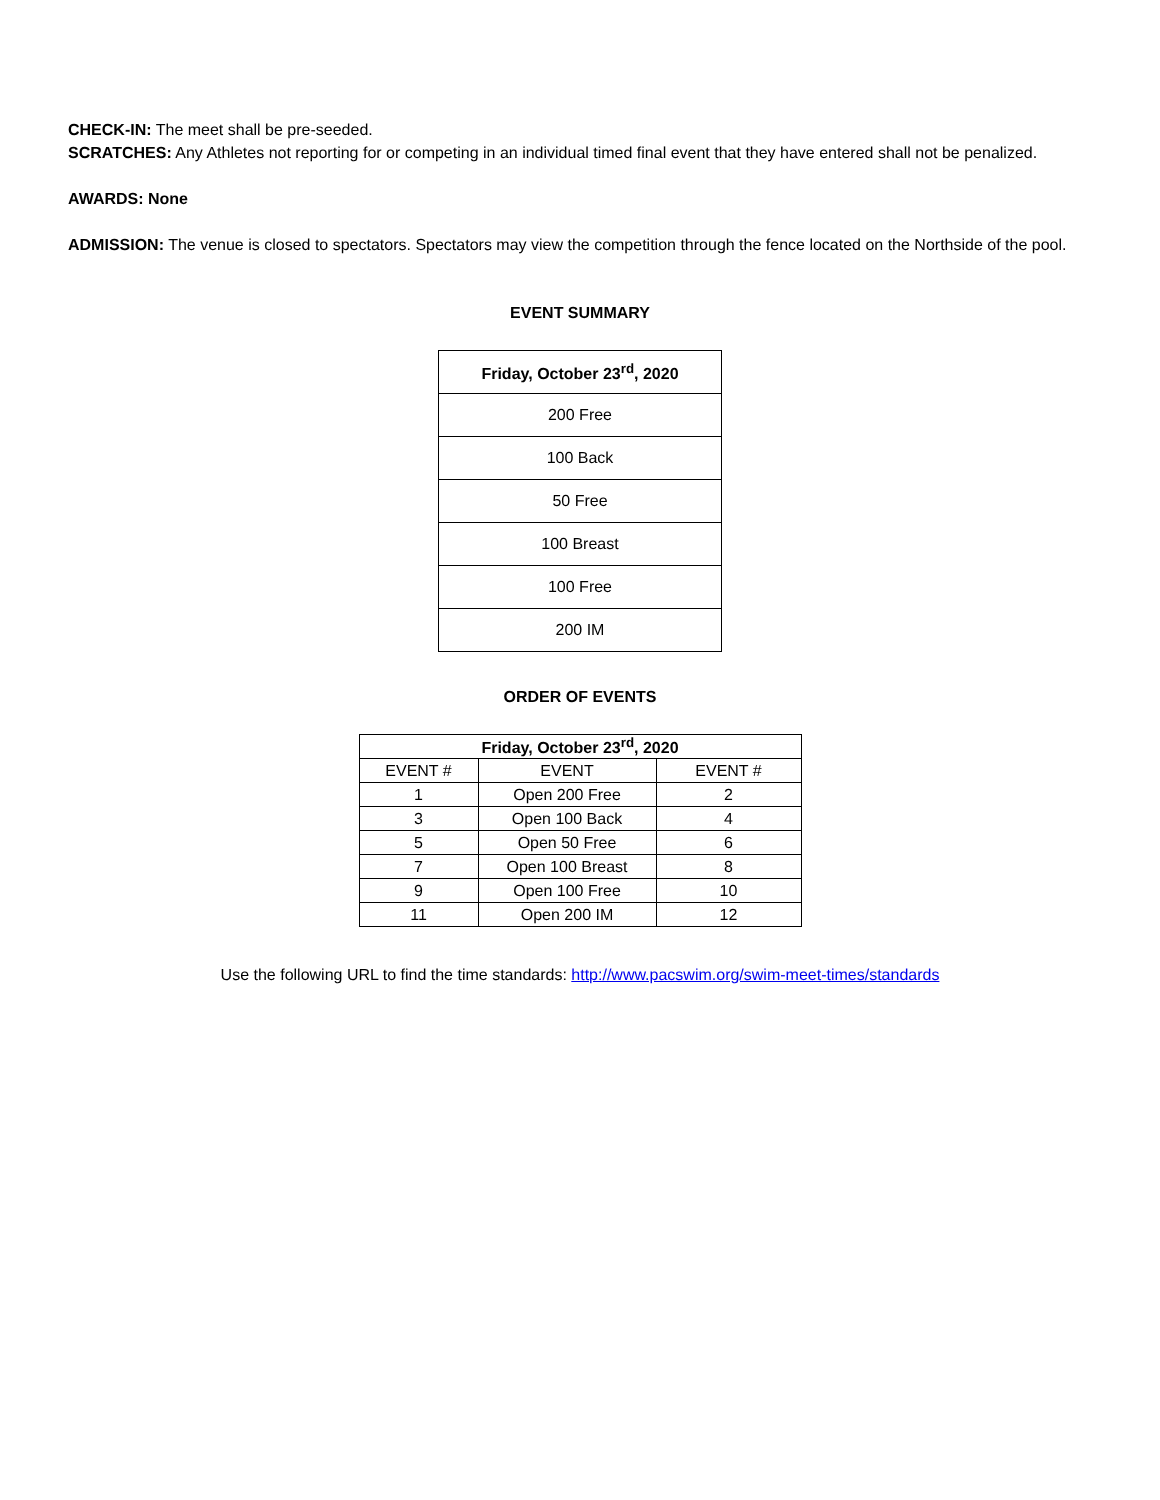CHECK-IN: The meet shall be pre-seeded.
SCRATCHES: Any Athletes not reporting for or competing in an individual timed final event that they have entered shall not be penalized.
AWARDS: None
ADMISSION: The venue is closed to spectators. Spectators may view the competition through the fence located on the Northside of the pool.
EVENT SUMMARY
| Friday, October 23<sup>rd</sup>, 2020 |
| --- |
| 200 Free |
| 100 Back |
| 50 Free |
| 100 Breast |
| 100 Free |
| 200 IM |
ORDER OF EVENTS
| Friday, October 23<sup>rd</sup>, 2020 | | |
| --- | --- | --- |
| EVENT # | EVENT | EVENT # |
| 1 | Open 200 Free | 2 |
| 3 | Open 100 Back | 4 |
| 5 | Open 50 Free | 6 |
| 7 | Open 100 Breast | 8 |
| 9 | Open 100 Free | 10 |
| 11 | Open 200 IM | 12 |
Use the following URL to find the time standards: http://www.pacswim.org/swim-meet-times/standards